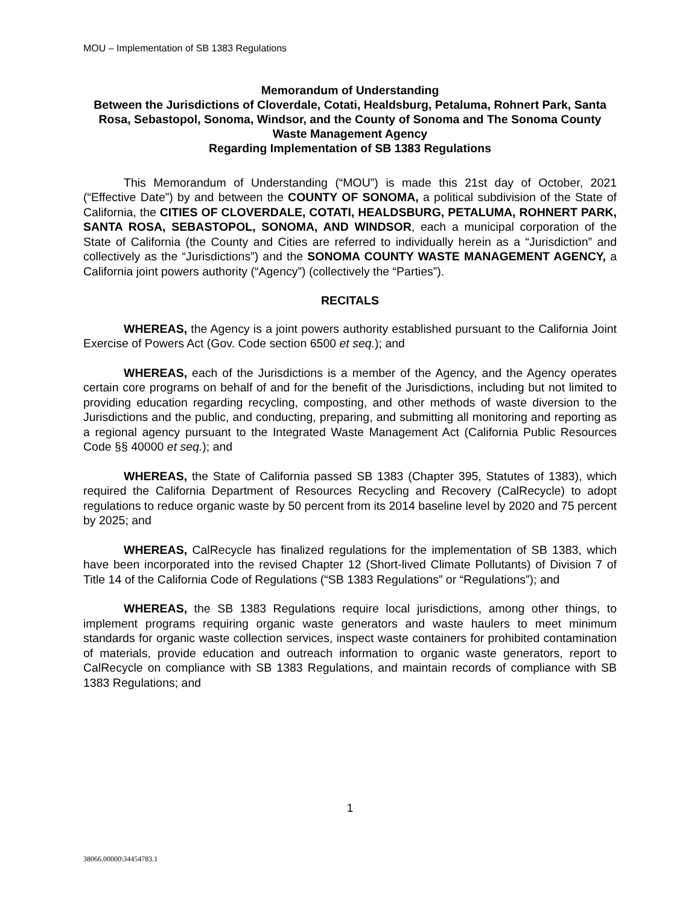MOU – Implementation of SB 1383 Regulations
Memorandum of Understanding
Between the Jurisdictions of Cloverdale, Cotati, Healdsburg, Petaluma, Rohnert Park, Santa Rosa, Sebastopol, Sonoma, Windsor, and the County of Sonoma and The Sonoma County Waste Management Agency
Regarding Implementation of SB 1383 Regulations
This Memorandum of Understanding (“MOU”) is made this 21st day of October, 2021 (“Effective Date”) by and between the COUNTY OF SONOMA, a political subdivision of the State of California, the CITIES OF CLOVERDALE, COTATI, HEALDSBURG, PETALUMA, ROHNERT PARK, SANTA ROSA, SEBASTOPOL, SONOMA, AND WINDSOR, each a municipal corporation of the State of California (the County and Cities are referred to individually herein as a “Jurisdiction” and collectively as the “Jurisdictions”) and the SONOMA COUNTY WASTE MANAGEMENT AGENCY, a California joint powers authority (“Agency”) (collectively the “Parties”).
RECITALS
WHEREAS, the Agency is a joint powers authority established pursuant to the California Joint Exercise of Powers Act (Gov. Code section 6500 et seq.); and
WHEREAS, each of the Jurisdictions is a member of the Agency, and the Agency operates certain core programs on behalf of and for the benefit of the Jurisdictions, including but not limited to providing education regarding recycling, composting, and other methods of waste diversion to the Jurisdictions and the public, and conducting, preparing, and submitting all monitoring and reporting as a regional agency pursuant to the Integrated Waste Management Act (California Public Resources Code §§ 40000 et seq.); and
WHEREAS, the State of California passed SB 1383 (Chapter 395, Statutes of 1383), which required the California Department of Resources Recycling and Recovery (CalRecycle) to adopt regulations to reduce organic waste by 50 percent from its 2014 baseline level by 2020 and 75 percent by 2025; and
WHEREAS, CalRecycle has finalized regulations for the implementation of SB 1383, which have been incorporated into the revised Chapter 12 (Short-lived Climate Pollutants) of Division 7 of Title 14 of the California Code of Regulations (“SB 1383 Regulations” or “Regulations”); and
WHEREAS, the SB 1383 Regulations require local jurisdictions, among other things, to implement programs requiring organic waste generators and waste haulers to meet minimum standards for organic waste collection services, inspect waste containers for prohibited contamination of materials, provide education and outreach information to organic waste generators, report to CalRecycle on compliance with SB 1383 Regulations, and maintain records of compliance with SB 1383 Regulations; and
1
38066.00000\34454783.1